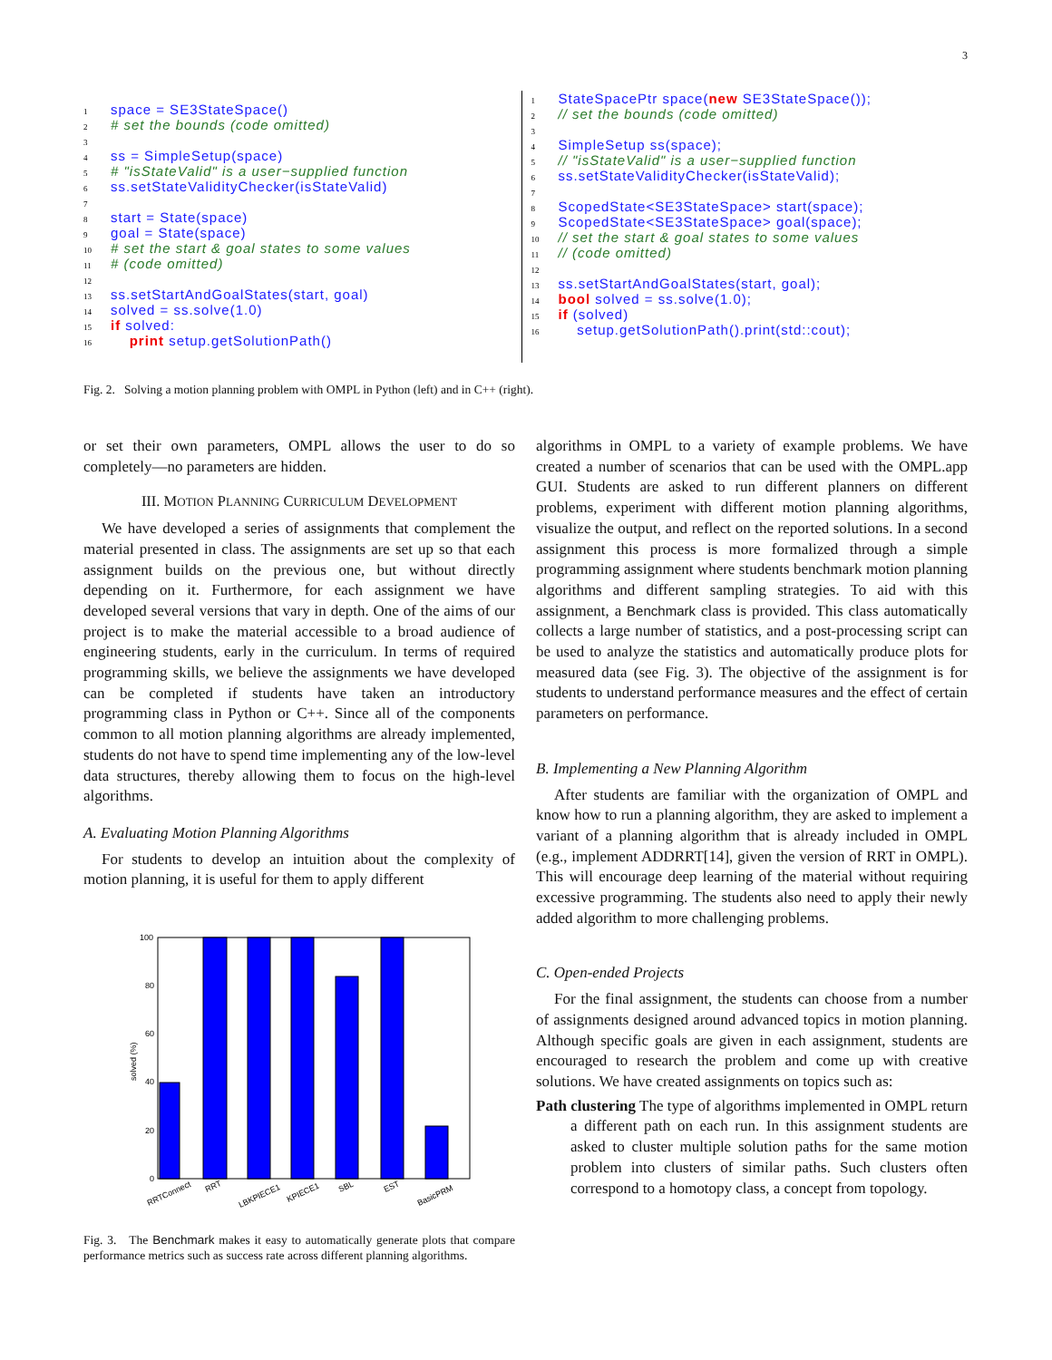3
1 space = SE3StateSpace()
2 # set the bounds (code omitted)
3
4 ss = SimpleSetup(space)
5 # "isStateValid" is a user−supplied function
6 ss.setStateValidityChecker(isStateValid)
7
8 start = State(space)
9 goal = State(space)
10 # set the start & goal states to some values
11 # (code omitted)
12
13 ss.setStartAndGoalStates(start, goal)
14 solved = ss.solve(1.0)
15 if solved:
16 print setup.getSolutionPath()
1 StateSpacePtr space(new SE3StateSpace());
2 // set the bounds (code omitted)
3
4 SimpleSetup ss(space);
5 // "isStateValid" is a user−supplied function
6 ss.setStateValidityChecker(isStateValid);
7
8 ScopedState<SE3StateSpace> start(space);
9 ScopedState<SE3StateSpace> goal(space);
10 // set the start & goal states to some values
11 // (code omitted)
12
13 ss.setStartAndGoalStates(start, goal);
14 bool solved = ss.solve(1.0);
15 if (solved)
16 setup.getSolutionPath().print(std::cout);
Fig. 2. Solving a motion planning problem with OMPL in Python (left) and in C++ (right).
or set their own parameters, OMPL allows the user to do so completely—no parameters are hidden.
III. MOTION PLANNING CURRICULUM DEVELOPMENT
We have developed a series of assignments that complement the material presented in class. The assignments are set up so that each assignment builds on the previous one, but without directly depending on it. Furthermore, for each assignment we have developed several versions that vary in depth. One of the aims of our project is to make the material accessible to a broad audience of engineering students, early in the curriculum. In terms of required programming skills, we believe the assignments we have developed can be completed if students have taken an introductory programming class in Python or C++. Since all of the components common to all motion planning algorithms are already implemented, students do not have to spend time implementing any of the low-level data structures, thereby allowing them to focus on the high-level algorithms.
A. Evaluating Motion Planning Algorithms
For students to develop an intuition about the complexity of motion planning, it is useful for them to apply different
100
80
60
40
20
0
solved (%)
RRTConnect
RRT
LBKPIECE1
KPIECE1
SBL
EST
BasicPRM
Fig. 3. The Benchmark makes it easy to automatically generate plots that compare performance metrics such as success rate across different planning algorithms.
algorithms in OMPL to a variety of example problems. We have created a number of scenarios that can be used with the OMPL.app GUI. Students are asked to run different planners on different problems, experiment with different motion planning algorithms, visualize the output, and reflect on the reported solutions. In a second assignment this process is more formalized through a simple programming assignment where students benchmark motion planning algorithms and different sampling strategies. To aid with this assignment, a Benchmark class is provided. This class automatically collects a large number of statistics, and a post-processing script can be used to analyze the statistics and automatically produce plots for measured data (see Fig. 3). The objective of the assignment is for students to understand performance measures and the effect of certain parameters on performance.
B. Implementing a New Planning Algorithm
After students are familiar with the organization of OMPL and know how to run a planning algorithm, they are asked to implement a variant of a planning algorithm that is already included in OMPL (e.g., implement ADDRRT[14], given the version of RRT in OMPL). This will encourage deep learning of the material without requiring excessive programming. The students also need to apply their newly added algorithm to more challenging problems.
C. Open-ended Projects
For the final assignment, the students can choose from a number of assignments designed around advanced topics in motion planning. Although specific goals are given in each assignment, students are encouraged to research the problem and come up with creative solutions. We have created assignments on topics such as:
Path clustering The type of algorithms implemented in OMPL return a different path on each run. In this assignment students are asked to cluster multiple solution paths for the same motion problem into clusters of similar paths. Such clusters often correspond to a homotopy class, a concept from topology.